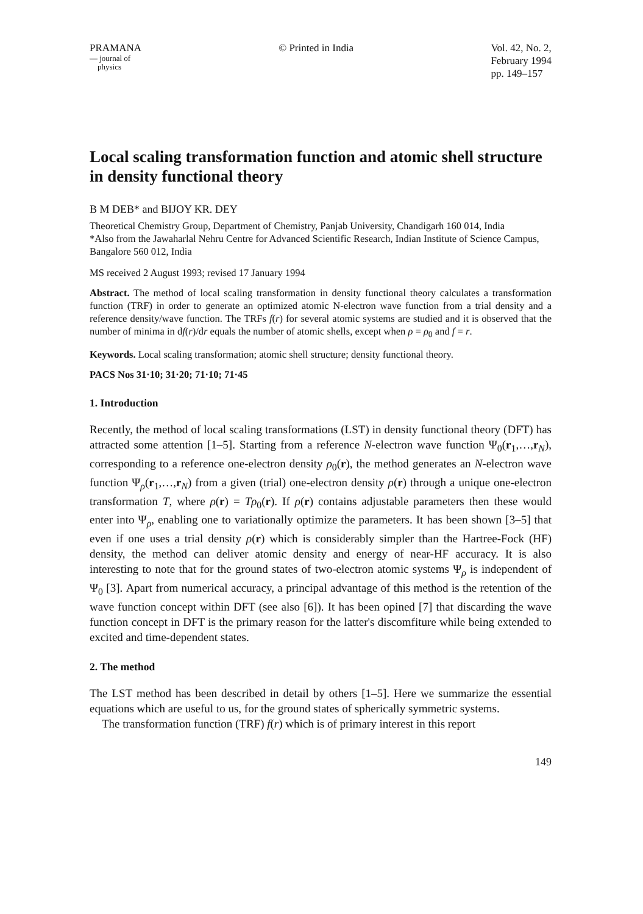PRAMANA
— journal of
physics
© Printed in India Vol. 42, No. 2,
February 1994
pp. 149–157
Local scaling transformation function and atomic shell structure in density functional theory
B M DEB* and BIJOY KR. DEY
Theoretical Chemistry Group, Department of Chemistry, Panjab University, Chandigarh 160 014, India
*Also from the Jawaharlal Nehru Centre for Advanced Scientific Research, Indian Institute of Science Campus, Bangalore 560 012, India
MS received 2 August 1993; revised 17 January 1994
Abstract. The method of local scaling transformation in density functional theory calculates a transformation function (TRF) in order to generate an optimized atomic N-electron wave function from a trial density and a reference density/wave function. The TRFs f(r) for several atomic systems are studied and it is observed that the number of minima in df(r)/dr equals the number of atomic shells, except when ρ = ρ<sub>0</sub> and f = r.
Keywords. Local scaling transformation; atomic shell structure; density functional theory.
PACS Nos 31·10; 31·20; 71·10; 71·45
1. Introduction
Recently, the method of local scaling transformations (LST) in density functional theory (DFT) has attracted some attention [1–5]. Starting from a reference N-electron wave function Ψ<sub>0</sub>(r<sub>1</sub>,…,r<sub>N</sub>), corresponding to a reference one-electron density ρ<sub>0</sub>(r), the method generates an N-electron wave function Ψ<sub>ρ</sub>(r<sub>1</sub>,…,r<sub>N</sub>) from a given (trial) one-electron density ρ(r) through a unique one-electron transformation T, where ρ(r) = Tρ<sub>0</sub>(r). If ρ(r) contains adjustable parameters then these would enter into Ψ<sub>ρ</sub>, enabling one to variationally optimize the parameters. It has been shown [3–5] that even if one uses a trial density ρ(r) which is considerably simpler than the Hartree-Fock (HF) density, the method can deliver atomic density and energy of near-HF accuracy. It is also interesting to note that for the ground states of two-electron atomic systems Ψ<sub>ρ</sub> is independent of Ψ<sub>0</sub> [3]. Apart from numerical accuracy, a principal advantage of this method is the retention of the wave function concept within DFT (see also [6]). It has been opined [7] that discarding the wave function concept in DFT is the primary reason for the latter's discomfiture while being extended to excited and time-dependent states.
2. The method
The LST method has been described in detail by others [1–5]. Here we summarize the essential equations which are useful to us, for the ground states of spherically symmetric systems.
The transformation function (TRF) f(r) which is of primary interest in this report
149